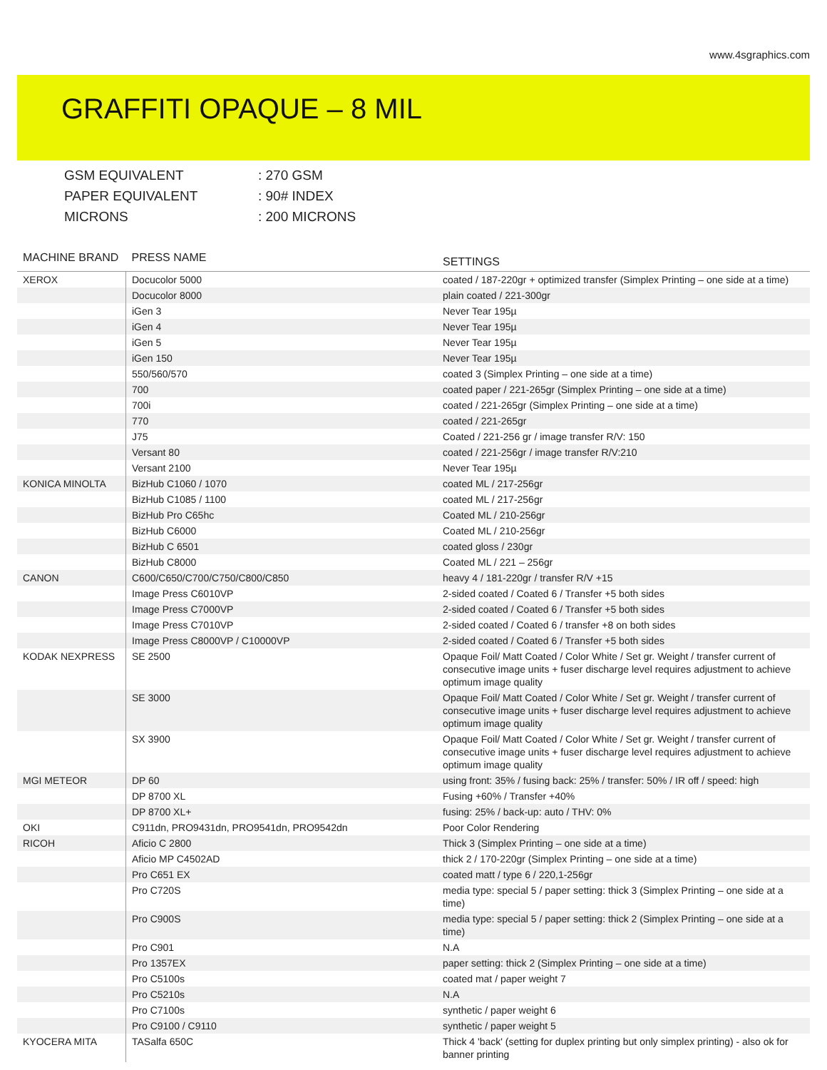www.4sgraphics.com
GRAFFITI OPAQUE – 8 MIL
GSM EQUIVALENT: 270 GSM
PAPER EQUIVALENT: 90# INDEX
MICRONS: 200 MICRONS
| MACHINE BRAND | PRESS NAME | SETTINGS |
| --- | --- | --- |
| XEROX | Docucolor 5000 | coated / 187-220gr + optimized transfer (Simplex Printing – one side at a time) |
| | Docucolor 8000 | plain coated / 221-300gr |
| | iGen 3 | Never Tear 195µ |
| | iGen 4 | Never Tear 195µ |
| | iGen 5 | Never Tear 195µ |
| | iGen 150 | Never Tear 195µ |
| | 550/560/570 | coated 3 (Simplex Printing – one side at a time) |
| | 700 | coated paper / 221-265gr (Simplex Printing – one side at a time) |
| | 700i | coated / 221-265gr (Simplex Printing – one side at a time) |
| | 770 | coated / 221-265gr |
| | J75 | Coated / 221-256 gr / image transfer R/V: 150 |
| | Versant 80 | coated / 221-256gr / image transfer R/V:210 |
| | Versant 2100 | Never Tear 195µ |
| KONICA MINOLTA | BizHub C1060 / 1070 | coated ML / 217-256gr |
| | BizHub C1085 / 1100 | coated ML / 217-256gr |
| | BizHub Pro C65hc | Coated ML / 210-256gr |
| | BizHub C6000 | Coated ML / 210-256gr |
| | BizHub C 6501 | coated gloss / 230gr |
| | BizHub C8000 | Coated ML / 221 – 256gr |
| CANON | C600/C650/C700/C750/C800/C850 | heavy 4 / 181-220gr / transfer R/V +15 |
| | Image Press C6010VP | 2-sided coated / Coated 6 / Transfer +5 both sides |
| | Image Press C7000VP | 2-sided coated / Coated 6 / Transfer +5 both sides |
| | Image Press C7010VP | 2-sided coated / Coated 6 / transfer +8 on both sides |
| | Image Press C8000VP / C10000VP | 2-sided coated / Coated 6 / Transfer +5 both sides |
| KODAK NEXPRESS | SE 2500 | Opaque Foil/ Matt Coated / Color White / Set gr. Weight / transfer current of consecutive image units + fuser discharge level requires adjustment to achieve optimum image quality |
| | SE 3000 | Opaque Foil/ Matt Coated / Color White / Set gr. Weight / transfer current of consecutive image units + fuser discharge level requires adjustment to achieve optimum image quality |
| | SX 3900 | Opaque Foil/ Matt Coated / Color White / Set gr. Weight / transfer current of consecutive image units + fuser discharge level requires adjustment to achieve optimum image quality |
| MGI METEOR | DP 60 | using front: 35% / fusing back: 25% / transfer: 50% / IR off / speed: high |
| | DP 8700 XL | Fusing +60% / Transfer +40% |
| | DP 8700 XL+ | fusing: 25% / back-up: auto / THV: 0% |
| OKI | C911dn, PRO9431dn, PRO9541dn, PRO9542dn | Poor Color Rendering |
| RICOH | Aficio C 2800 | Thick 3 (Simplex Printing – one side at a time) |
| | Aficio MP C4502AD | thick 2 / 170-220gr (Simplex Printing – one side at a time) |
| | Pro C651 EX | coated matt / type 6 / 220,1-256gr |
| | Pro C720S | media type: special 5 / paper setting: thick 3 (Simplex Printing – one side at a time) |
| | Pro C900S | media type: special 5 / paper setting: thick 2 (Simplex Printing – one side at a time) |
| | Pro C901 | N.A |
| | Pro 1357EX | paper setting: thick 2 (Simplex Printing – one side at a time) |
| | Pro C5100s | coated mat / paper weight 7 |
| | Pro C5210s | N.A |
| | Pro C7100s | synthetic / paper weight 6 |
| | Pro C9100 / C9110 | synthetic / paper weight 5 |
| KYOCERA MITA | TASalfa 650C | Thick 4 'back' (setting for duplex printing but only simplex printing) - also ok for banner printing |